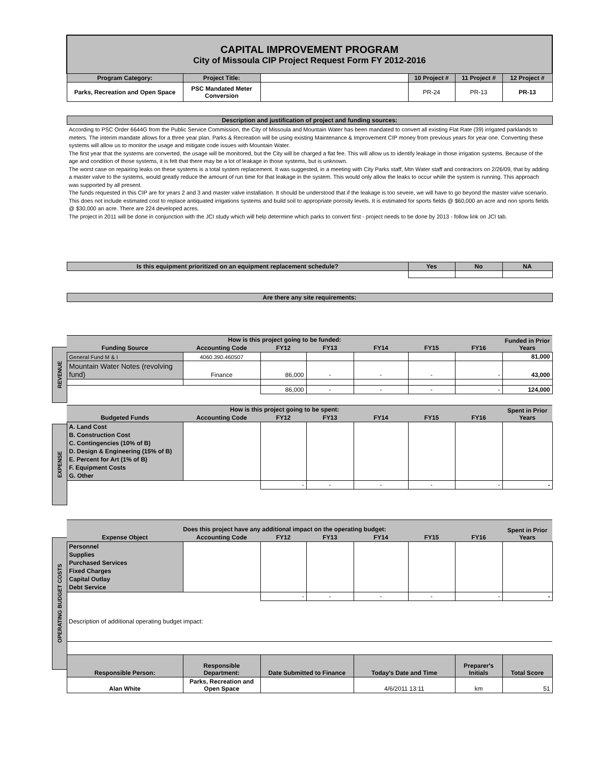REVENUE
EXPENSE
OPERATING BUDGET COSTS
| CAPITAL IMPROVEMENT PROGRAM City of Missoula CIP Project Request Form FY 2012-2016 | | | | | | | |
| Program Category: | Project Title: | | | | 10 Project # | 11 Project # | 12 Project # |
| Parks, Recreation and Open Space | PSC Mandated Meter Conversion | | | | PR-24 | PR-13 | PR-13 |
| Description and justification of project and funding sources: | | | | | | | |
| According to PSC Order 6644G from the Public Service Commission, the City of Missoula and Mountain Water has been mandated to convert all existing Flat Rate (39) irrigated parklands to meters. The interim mandate allows for a three year plan. Parks & Recreation will be using existing Maintenance & Improvement CIP money from previous years for year one. Converting these systems will allow us to monitor the usage and mitigate code issues with Mountain Water. The first year that the systems are converted, the usage will be monitored, but the City will be charged a flat fee. This will allow us to identify leakage in those irrigation systems. Because of the age and condition of those systems, it is felt that there may be a lot of leakage in those systems, but is unknown. The worst case on repairing leaks on these systems is a total system replacement. It was suggested, in a meeting with City Parks staff, Mtn Water staff and contractors on 2/26/09, that by adding a master valve to the systems, would greatly reduce the amount of run time for that leakage in the system. This would only allow the leaks to occur while the system is running. This approach was supported by all present. The funds requested in this CIP are for years 2 and 3 and master valve installation. It should be understood that if the leakage is too severe, we will have to go beyond the master valve scenario. This does not include estimated cost to replace antiquated irrigations systems and build soil to appropriate porosity levels. It is estimated for sports fields @ $60,000 an acre and non sports fields @ $30,000 an acre. There are 224 developed acres. The project in 2011 will be done in conjunction with the JCI study which will help determine which parks to convert first - project needs to be done by 2013 - follow link on JCI tab. | | | | | | | |
| Is this equipment prioritized on an equipment replacement schedule? | | | | | Yes | No | NA |
| Are there any site requirements: | | | | | | | |
| How is this project going to be funded: | | | | | | | Funded in Prior Years |
| Funding Source | Accounting Code | FY12 | FY13 | FY14 | FY15 | FY16 | |
| General Fund M & I | 4060.390.460507 | | | | | | 81,000 |
| Mountain Water Notes (revolving fund) | Finance | 86,000 | - | - | - | - | 43,000 |
| | | 86,000 | - | - | - | - | 124,000 |
| How is this project going to be spent: | | | | | | | Spent in Prior Years |
| Budgeted Funds | Accounting Code | FY12 | FY13 | FY14 | FY15 | FY16 | |
| A. Land Cost B. Construction Cost C. Contingencies (10% of B) D. Design & Engineering (15% of B) E. Percent for Art (1% of B) F. Equipment Costs G. Other | | | | | | | |
| | | - | - | - | - | - | - |
| Does this project have any additional impact on the operating budget: | | | | | | | Spent in Prior Years |
| Expense Object | Accounting Code | FY12 | FY13 | FY14 | FY15 | FY16 | |
| Personnel Supplies Purchased Services Fixed Charges Capital Outlay Debt Service | | | | | | | |
| | | - | - | - | - | - | - |
| Description of additional operating budget impact: | | | | | | | |
| Responsible Person: | Responsible Department: | Date Submitted to Finance | | Today's Date and Time | | Preparer's Initials | Total Score |
| Alan White | Parks, Recreation and Open Space | | | 4/6/2011 13:11 | | km | 51 |